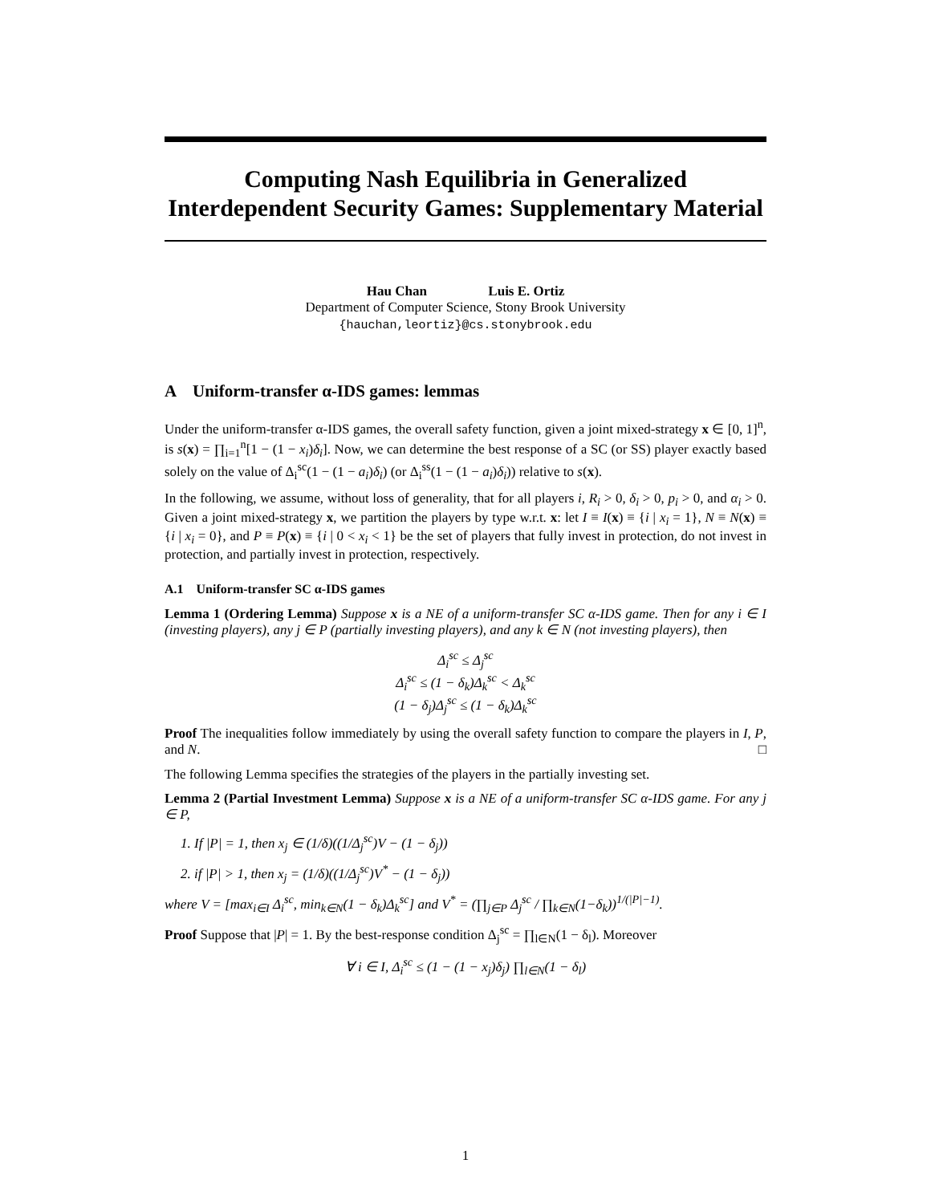Computing Nash Equilibria in Generalized Interdependent Security Games: Supplementary Material
Hau Chan Luis E. Ortiz
Department of Computer Science, Stony Brook University
{hauchan,leortiz}@cs.stonybrook.edu
A Uniform-transfer α-IDS games: lemmas
Under the uniform-transfer α-IDS games, the overall safety function, given a joint mixed-strategy x ∈ [0, 1]<sup>n</sup>, is s(x) = ∏<sub>i=1</sub><sup>n</sup>[1 − (1 − x<sub>i</sub>)δ<sub>i</sub>]. Now, we can determine the best response of a SC (or SS) player exactly based solely on the value of Δ<sub>i</sub><sup>sc</sup>(1 − (1 − a<sub>i</sub>)δ<sub>i</sub>) (or Δ<sub>i</sub><sup>ss</sup>(1 − (1 − a<sub>i</sub>)δ<sub>i</sub>)) relative to s(x).
In the following, we assume, without loss of generality, that for all players i, R<sub>i</sub> > 0, δ<sub>i</sub> > 0, p<sub>i</sub> > 0, and α<sub>i</sub> > 0. Given a joint mixed-strategy x, we partition the players by type w.r.t. x: let I ≡ I(x) ≡ {i | x<sub>i</sub> = 1}, N ≡ N(x) ≡ {i | x<sub>i</sub> = 0}, and P ≡ P(x) ≡ {i | 0 < x<sub>i</sub> < 1} be the set of players that fully invest in protection, do not invest in protection, and partially invest in protection, respectively.
A.1 Uniform-transfer SC α-IDS games
Lemma 1 (Ordering Lemma) Suppose x is a NE of a uniform-transfer SC α-IDS game. Then for any i ∈ I (investing players), any j ∈ P (partially investing players), and any k ∈ N (not investing players), then
Δ<sub>i</sub><sup>sc</sup> ≤ Δ<sub>j</sub><sup>sc</sup>
Δ<sub>i</sub><sup>sc</sup> ≤ (1 − δ<sub>k</sub>)Δ<sub>k</sub><sup>sc</sup> < Δ<sub>k</sub><sup>sc</sup>
(1 − δ<sub>j</sub>)Δ<sub>j</sub><sup>sc</sup> ≤ (1 − δ<sub>k</sub>)Δ<sub>k</sub><sup>sc</sup>
Proof The inequalities follow immediately by using the overall safety function to compare the players in I, P, and N. □
The following Lemma specifies the strategies of the players in the partially investing set.
Lemma 2 (Partial Investment Lemma) Suppose x is a NE of a uniform-transfer SC α-IDS game. For any j ∈ P,
1. If |P| = 1, then x<sub>j</sub> ∈ (1/δ)((1/Δ<sub>j</sub><sup>sc</sup>)V − (1 − δ<sub>j</sub>))
2. if |P| > 1, then x<sub>j</sub> = (1/δ)((1/Δ<sub>j</sub><sup>sc</sup>)V<sup>*</sup> − (1 − δ<sub>j</sub>))
where V = [max<sub>i∈I</sub> Δ<sub>i</sub><sup>sc</sup>, min<sub>k∈N</sub>(1 − δ<sub>k</sub>)Δ<sub>k</sub><sup>sc</sup>] and V<sup>*</sup> = (∏<sub>j∈P</sub> Δ<sub>j</sub><sup>sc</sup> / ∏<sub>k∈N</sub>(1−δ<sub>k</sub>))<sup>1/(|P|−1)</sup>.
Proof Suppose that |P| = 1. By the best-response condition Δ<sub>j</sub><sup>sc</sup> = ∏<sub>l∈N</sub>(1 − δ<sub>l</sub>). Moreover
∀ i ∈ I, Δ<sub>i</sub><sup>sc</sup> ≤ (1 − (1 − x<sub>j</sub>)δ<sub>j</sub>) ∏<sub>l∈N</sub>(1 − δ<sub>l</sub>)
1